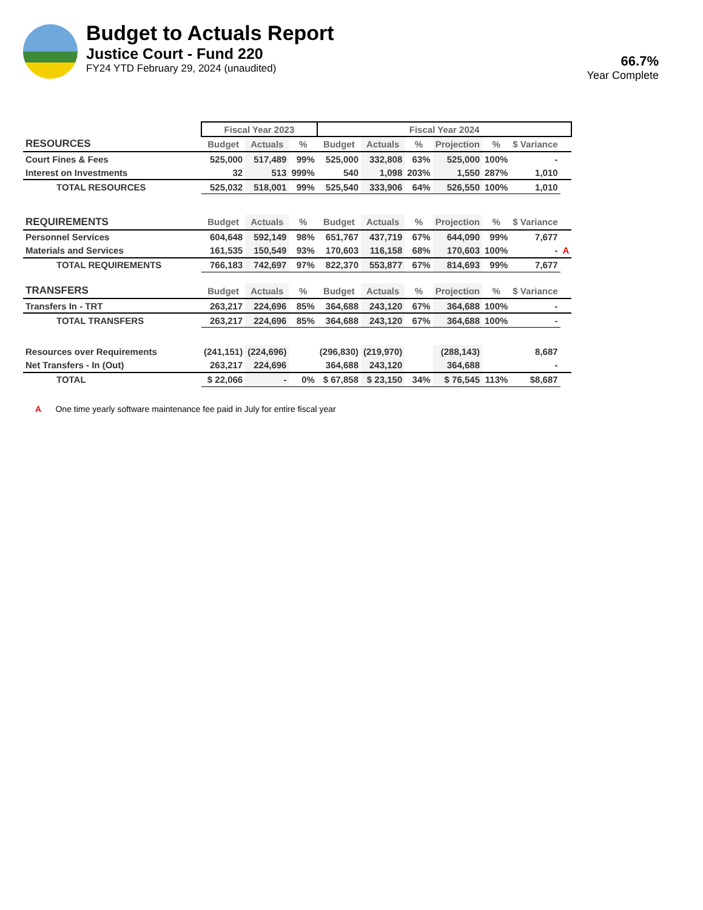Budget to Actuals Report
Justice Court - Fund 220
FY24 YTD February 29, 2024 (unaudited)
66.7%
Year Complete
| | Fiscal Year 2023 | | | Fiscal Year 2024 | | | | | | |
| RESOURCES | Budget | Actuals | % | Budget | Actuals | % | Projection | % | $ Variance | |
| Court Fines & Fees | 525,000 | 517,489 | 99% | 525,000 | 332,808 | 63% | 525,000 | 100% | - | |
| Interest on Investments | 32 | 513 | 999% | 540 | 1,098 | 203% | 1,550 | 287% | 1,010 | |
| TOTAL RESOURCES | 525,032 | 518,001 | 99% | 525,540 | 333,906 | 64% | 526,550 | 100% | 1,010 | |
| REQUIREMENTS | Budget | Actuals | % | Budget | Actuals | % | Projection | % | $ Variance | |
| Personnel Services | 604,648 | 592,149 | 98% | 651,767 | 437,719 | 67% | 644,090 | 99% | 7,677 | |
| Materials and Services | 161,535 | 150,549 | 93% | 170,603 | 116,158 | 68% | 170,603 | 100% | - | A |
| TOTAL REQUIREMENTS | 766,183 | 742,697 | 97% | 822,370 | 553,877 | 67% | 814,693 | 99% | 7,677 | |
| TRANSFERS | Budget | Actuals | % | Budget | Actuals | % | Projection | % | $ Variance | |
| Transfers In - TRT | 263,217 | 224,696 | 85% | 364,688 | 243,120 | 67% | 364,688 | 100% | - | |
| TOTAL TRANSFERS | 263,217 | 224,696 | 85% | 364,688 | 243,120 | 67% | 364,688 | 100% | - | |
| Resources over Requirements | (241,151) | (224,696) | | (296,830) | (219,970) | | (288,143) | | 8,687 | |
| Net Transfers - In (Out) | 263,217 | 224,696 | | 364,688 | 243,120 | | 364,688 | | - | |
| TOTAL | $ 22,066 | - | 0% | $ 67,858 | $ 23,150 | 34% | $ 76,545 | 113% | $8,687 | |
A One time yearly software maintenance fee paid in July for entire fiscal year